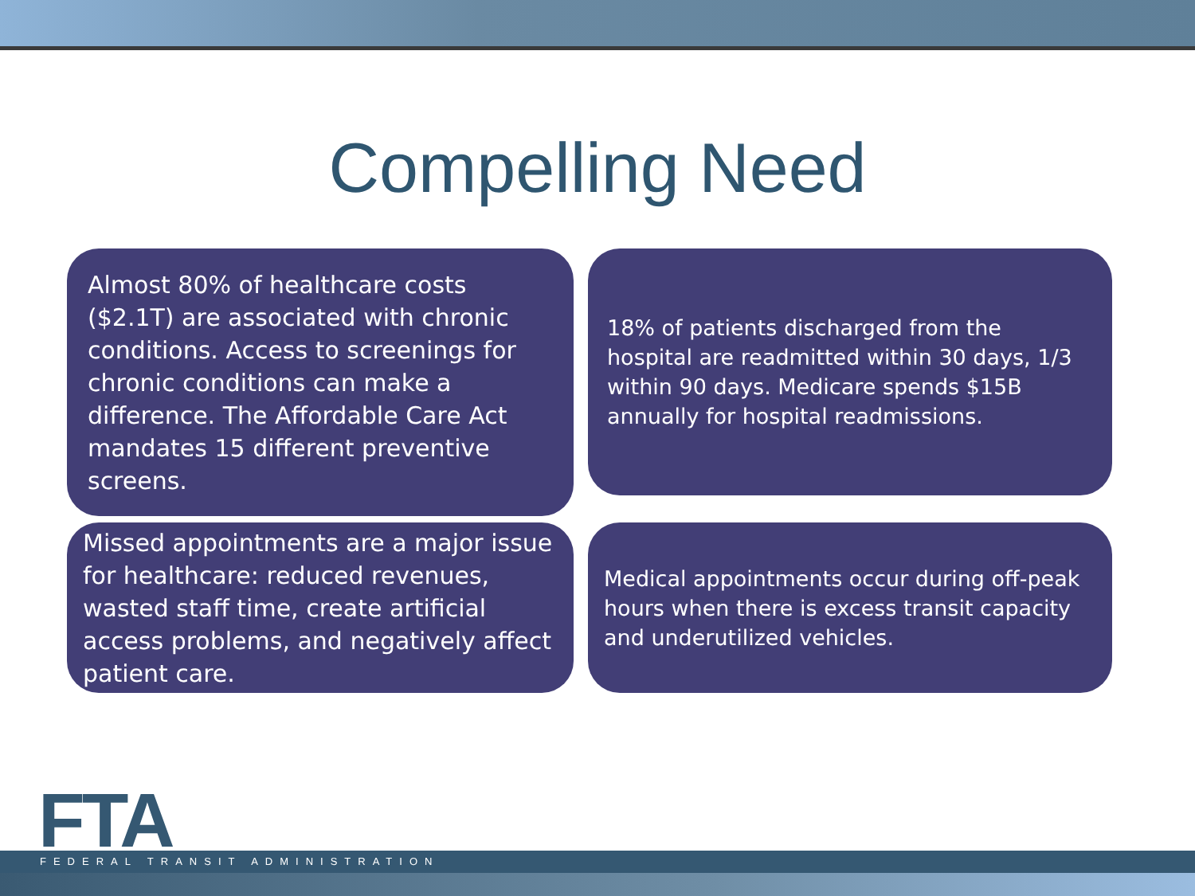Compelling Need
Almost 80% of healthcare costs ($2.1T) are associated with chronic conditions. Access to screenings for chronic conditions can make a difference. The Affordable Care Act mandates 15 different preventive screens.
18% of patients discharged from the hospital are readmitted within 30 days, 1/3 within 90 days. Medicare spends $15B annually for hospital readmissions.
Missed appointments are a major issue for healthcare: reduced revenues, wasted staff time, create artificial access problems, and negatively affect patient care.
Medical appointments occur during off-peak hours when there is excess transit capacity and underutilized vehicles.
FTA
FEDERAL TRANSIT ADMINISTRATION